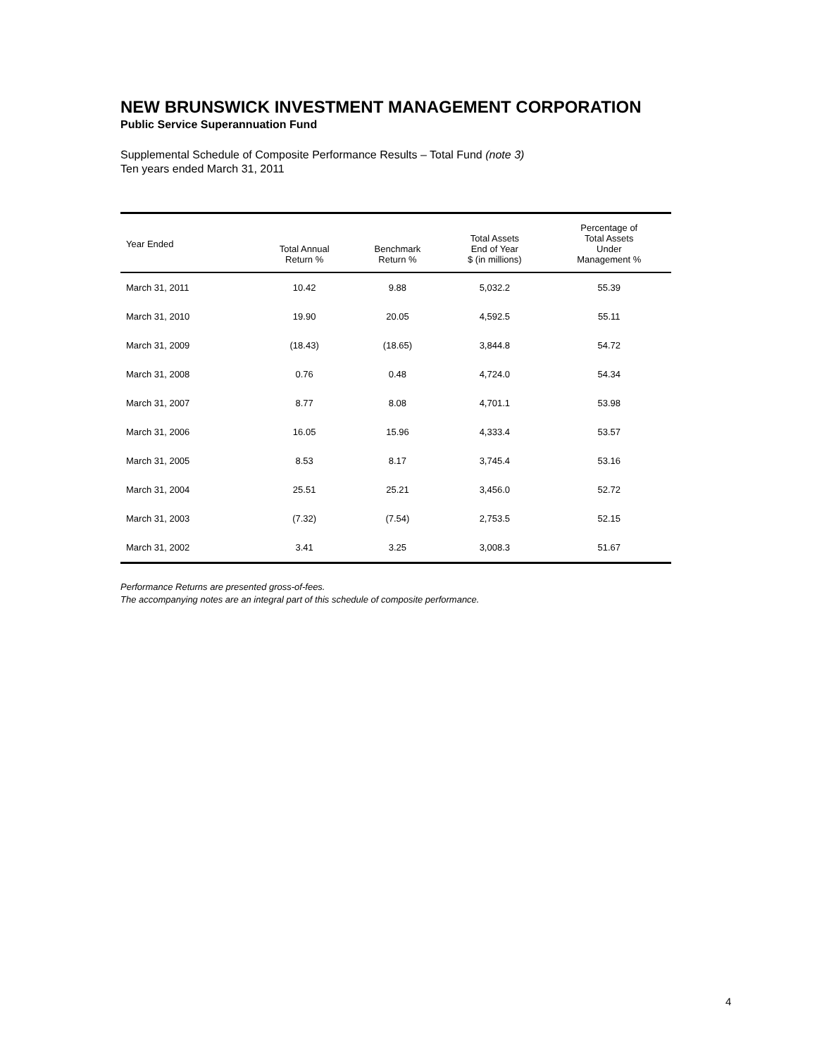NEW BRUNSWICK INVESTMENT MANAGEMENT CORPORATION
Public Service Superannuation Fund
Supplemental Schedule of Composite Performance Results – Total Fund (note 3)
Ten years ended March 31, 2011
| Year Ended | Total Annual Return % | Benchmark Return % | Total Assets End of Year $ (in millions) | Percentage of Total Assets Under Management % |
| --- | --- | --- | --- | --- |
| March 31, 2011 | 10.42 | 9.88 | 5,032.2 | 55.39 |
| March 31, 2010 | 19.90 | 20.05 | 4,592.5 | 55.11 |
| March 31, 2009 | (18.43) | (18.65) | 3,844.8 | 54.72 |
| March 31, 2008 | 0.76 | 0.48 | 4,724.0 | 54.34 |
| March 31, 2007 | 8.77 | 8.08 | 4,701.1 | 53.98 |
| March 31, 2006 | 16.05 | 15.96 | 4,333.4 | 53.57 |
| March 31, 2005 | 8.53 | 8.17 | 3,745.4 | 53.16 |
| March 31, 2004 | 25.51 | 25.21 | 3,456.0 | 52.72 |
| March 31, 2003 | (7.32) | (7.54) | 2,753.5 | 52.15 |
| March 31, 2002 | 3.41 | 3.25 | 3,008.3 | 51.67 |
Performance Returns are presented gross-of-fees.
The accompanying notes are an integral part of this schedule of composite performance.
4